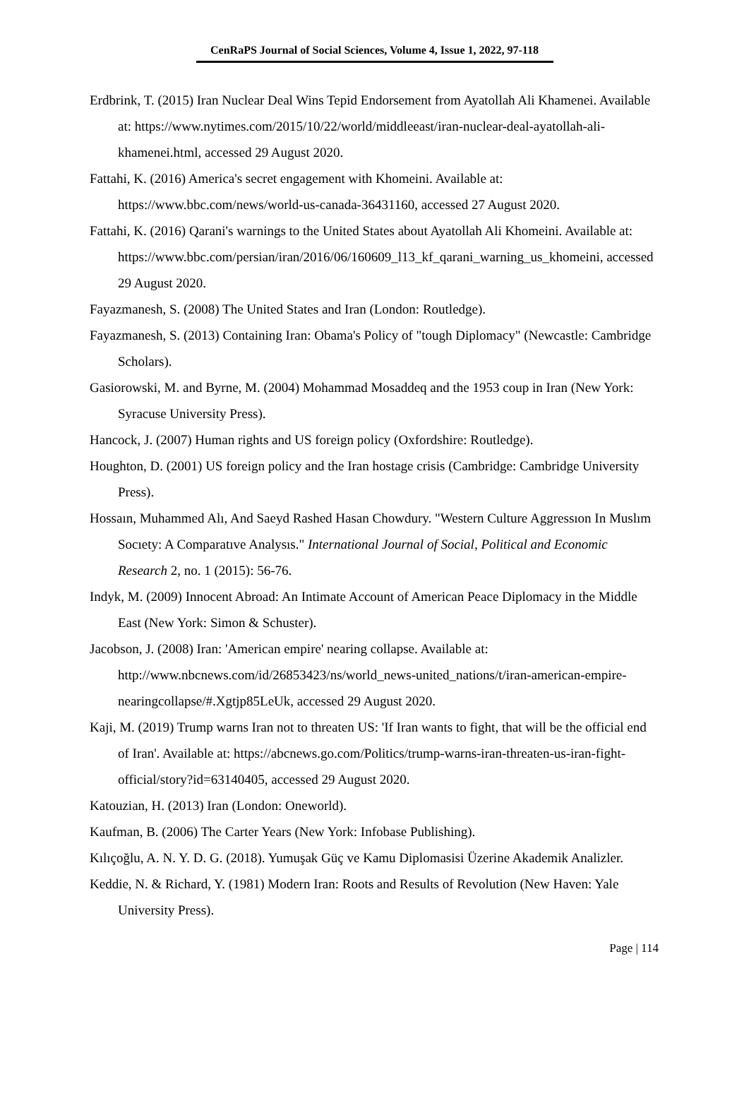CenRaPS Journal of Social Sciences, Volume 4, Issue 1, 2022, 97-118
Erdbrink, T. (2015) Iran Nuclear Deal Wins Tepid Endorsement from Ayatollah Ali Khamenei. Available at: https://www.nytimes.com/2015/10/22/world/middleeast/iran-nuclear-deal-ayatollah-ali-khamenei.html, accessed 29 August 2020.
Fattahi, K. (2016) America's secret engagement with Khomeini. Available at: https://www.bbc.com/news/world-us-canada-36431160, accessed 27 August 2020.
Fattahi, K. (2016) Qarani's warnings to the United States about Ayatollah Ali Khomeini. Available at: https://www.bbc.com/persian/iran/2016/06/160609_l13_kf_qarani_warning_us_khomeini, accessed 29 August 2020.
Fayazmanesh, S. (2008) The United States and Iran (London: Routledge).
Fayazmanesh, S. (2013) Containing Iran: Obama's Policy of "tough Diplomacy" (Newcastle: Cambridge Scholars).
Gasiorowski, M. and Byrne, M. (2004) Mohammad Mosaddeq and the 1953 coup in Iran (New York: Syracuse University Press).
Hancock, J. (2007) Human rights and US foreign policy (Oxfordshire: Routledge).
Houghton, D. (2001) US foreign policy and the Iran hostage crisis (Cambridge: Cambridge University Press).
Hossaın, Muhammed Alı, And Saeyd Rashed Hasan Chowdury. "Western Culture Aggressıon In Muslım Socıety: A Comparatıve Analysıs." International Journal of Social, Political and Economic Research 2, no. 1 (2015): 56-76.
Indyk, M. (2009) Innocent Abroad: An Intimate Account of American Peace Diplomacy in the Middle East (New York: Simon & Schuster).
Jacobson, J. (2008) Iran: 'American empire' nearing collapse. Available at: http://www.nbcnews.com/id/26853423/ns/world_news-united_nations/t/iran-american-empire-nearingcollapse/#.Xgtjp85LeUk, accessed 29 August 2020.
Kaji, M. (2019) Trump warns Iran not to threaten US: 'If Iran wants to fight, that will be the official end of Iran'. Available at: https://abcnews.go.com/Politics/trump-warns-iran-threaten-us-iran-fight-official/story?id=63140405, accessed 29 August 2020.
Katouzian, H. (2013) Iran (London: Oneworld).
Kaufman, B. (2006) The Carter Years (New York: Infobase Publishing).
Kılıçoğlu, A. N. Y. D. G. (2018). Yumuşak Güç ve Kamu Diplomasisi Üzerine Akademik Analizler.
Keddie, N. & Richard, Y. (1981) Modern Iran: Roots and Results of Revolution (New Haven: Yale University Press).
Page | 114